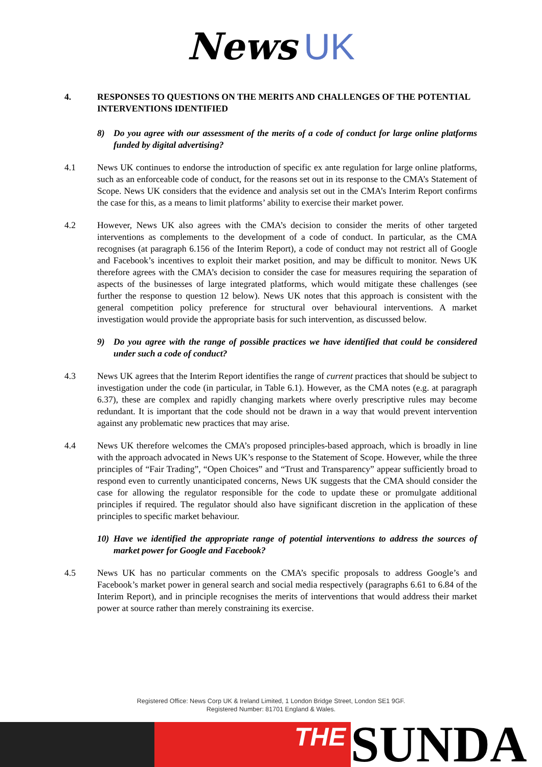News UK
4. RESPONSES TO QUESTIONS ON THE MERITS AND CHALLENGES OF THE POTENTIAL INTERVENTIONS IDENTIFIED
8) Do you agree with our assessment of the merits of a code of conduct for large online platforms funded by digital advertising?
4.1 News UK continues to endorse the introduction of specific ex ante regulation for large online platforms, such as an enforceable code of conduct, for the reasons set out in its response to the CMA’s Statement of Scope. News UK considers that the evidence and analysis set out in the CMA’s Interim Report confirms the case for this, as a means to limit platforms’ ability to exercise their market power.
4.2 However, News UK also agrees with the CMA’s decision to consider the merits of other targeted interventions as complements to the development of a code of conduct. In particular, as the CMA recognises (at paragraph 6.156 of the Interim Report), a code of conduct may not restrict all of Google and Facebook’s incentives to exploit their market position, and may be difficult to monitor. News UK therefore agrees with the CMA’s decision to consider the case for measures requiring the separation of aspects of the businesses of large integrated platforms, which would mitigate these challenges (see further the response to question 12 below). News UK notes that this approach is consistent with the general competition policy preference for structural over behavioural interventions. A market investigation would provide the appropriate basis for such intervention, as discussed below.
9) Do you agree with the range of possible practices we have identified that could be considered under such a code of conduct?
4.3 News UK agrees that the Interim Report identifies the range of current practices that should be subject to investigation under the code (in particular, in Table 6.1). However, as the CMA notes (e.g. at paragraph 6.37), these are complex and rapidly changing markets where overly prescriptive rules may become redundant. It is important that the code should not be drawn in a way that would prevent intervention against any problematic new practices that may arise.
4.4 News UK therefore welcomes the CMA’s proposed principles-based approach, which is broadly in line with the approach advocated in News UK’s response to the Statement of Scope. However, while the three principles of “Fair Trading”, “Open Choices” and “Trust and Transparency” appear sufficiently broad to respond even to currently unanticipated concerns, News UK suggests that the CMA should consider the case for allowing the regulator responsible for the code to update these or promulgate additional principles if required. The regulator should also have significant discretion in the application of these principles to specific market behaviour.
10) Have we identified the appropriate range of potential interventions to address the sources of market power for Google and Facebook?
4.5 News UK has no particular comments on the CMA’s specific proposals to address Google’s and Facebook’s market power in general search and social media respectively (paragraphs 6.61 to 6.84 of the Interim Report), and in principle recognises the merits of interventions that would address their market power at source rather than merely constraining its exercise.
Registered Office: News Corp UK & Ireland Limited, 1 London Bridge Street, London SE1 9GF.
Registered Number: 81701 England & Wales.
THE
SUNDA